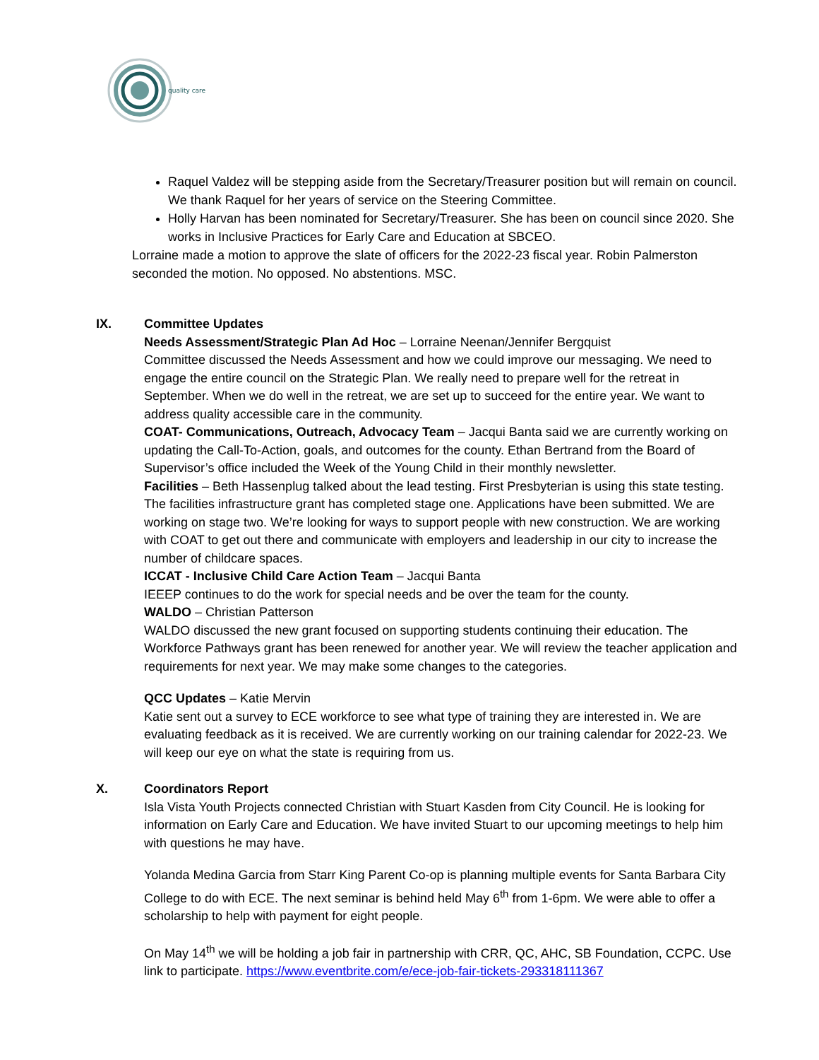quality care
Raquel Valdez will be stepping aside from the Secretary/Treasurer position but will remain on council. We thank Raquel for her years of service on the Steering Committee.
Holly Harvan has been nominated for Secretary/Treasurer. She has been on council since 2020. She works in Inclusive Practices for Early Care and Education at SBCEO.
Lorraine made a motion to approve the slate of officers for the 2022-23 fiscal year. Robin Palmerston seconded the motion. No opposed. No abstentions. MSC.
IX. Committee Updates
Needs Assessment/Strategic Plan Ad Hoc – Lorraine Neenan/Jennifer Bergquist
Committee discussed the Needs Assessment and how we could improve our messaging. We need to engage the entire council on the Strategic Plan. We really need to prepare well for the retreat in September. When we do well in the retreat, we are set up to succeed for the entire year. We want to address quality accessible care in the community.
COAT- Communications, Outreach, Advocacy Team – Jacqui Banta said we are currently working on updating the Call-To-Action, goals, and outcomes for the county. Ethan Bertrand from the Board of Supervisor’s office included the Week of the Young Child in their monthly newsletter.
Facilities – Beth Hassenplug talked about the lead testing. First Presbyterian is using this state testing. The facilities infrastructure grant has completed stage one. Applications have been submitted. We are working on stage two. We’re looking for ways to support people with new construction. We are working with COAT to get out there and communicate with employers and leadership in our city to increase the number of childcare spaces.
ICCAT - Inclusive Child Care Action Team – Jacqui Banta
IEEEP continues to do the work for special needs and be over the team for the county.
WALDO – Christian Patterson
WALDO discussed the new grant focused on supporting students continuing their education. The Workforce Pathways grant has been renewed for another year. We will review the teacher application and requirements for next year. We may make some changes to the categories.
QCC Updates – Katie Mervin
Katie sent out a survey to ECE workforce to see what type of training they are interested in. We are evaluating feedback as it is received. We are currently working on our training calendar for 2022-23. We will keep our eye on what the state is requiring from us.
X. Coordinators Report
Isla Vista Youth Projects connected Christian with Stuart Kasden from City Council. He is looking for information on Early Care and Education. We have invited Stuart to our upcoming meetings to help him with questions he may have.
Yolanda Medina Garcia from Starr King Parent Co-op is planning multiple events for Santa Barbara City College to do with ECE. The next seminar is behind held May 6<sup>th</sup> from 1-6pm. We were able to offer a scholarship to help with payment for eight people.
On May 14<sup>th</sup> we will be holding a job fair in partnership with CRR, QC, AHC, SB Foundation, CCPC. Use link to participate. https://www.eventbrite.com/e/ece-job-fair-tickets-293318111367